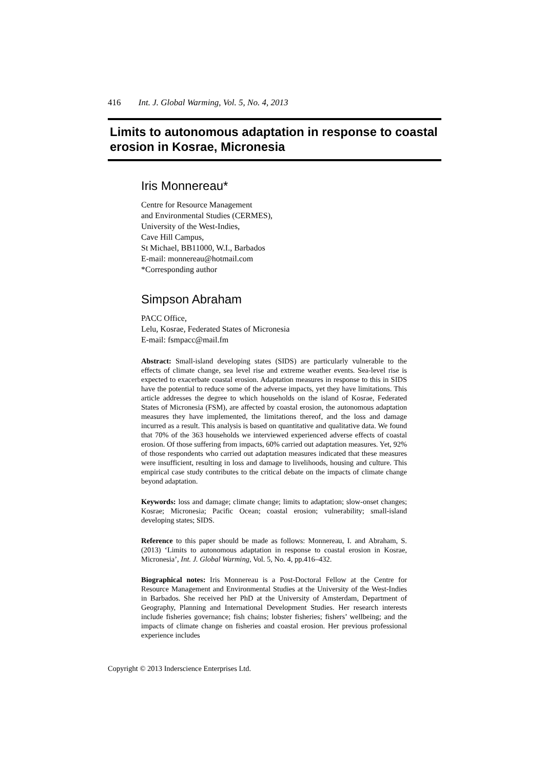416 Int. J. Global Warming, Vol. 5, No. 4, 2013
Limits to autonomous adaptation in response to coastal erosion in Kosrae, Micronesia
Iris Monnereau*
Centre for Resource Management
and Environmental Studies (CERMES),
University of the West-Indies,
Cave Hill Campus,
St Michael, BB11000, W.I., Barbados
E-mail: monnereau@hotmail.com
*Corresponding author
Simpson Abraham
PACC Office,
Lelu, Kosrae, Federated States of Micronesia
E-mail: fsmpacc@mail.fm
Abstract: Small-island developing states (SIDS) are particularly vulnerable to the effects of climate change, sea level rise and extreme weather events. Sea-level rise is expected to exacerbate coastal erosion. Adaptation measures in response to this in SIDS have the potential to reduce some of the adverse impacts, yet they have limitations. This article addresses the degree to which households on the island of Kosrae, Federated States of Micronesia (FSM), are affected by coastal erosion, the autonomous adaptation measures they have implemented, the limitations thereof, and the loss and damage incurred as a result. This analysis is based on quantitative and qualitative data. We found that 70% of the 363 households we interviewed experienced adverse effects of coastal erosion. Of those suffering from impacts, 60% carried out adaptation measures. Yet, 92% of those respondents who carried out adaptation measures indicated that these measures were insufficient, resulting in loss and damage to livelihoods, housing and culture. This empirical case study contributes to the critical debate on the impacts of climate change beyond adaptation.
Keywords: loss and damage; climate change; limits to adaptation; slow-onset changes; Kosrae; Micronesia; Pacific Ocean; coastal erosion; vulnerability; small-island developing states; SIDS.
Reference to this paper should be made as follows: Monnereau, I. and Abraham, S. (2013) ‘Limits to autonomous adaptation in response to coastal erosion in Kosrae, Micronesia’, Int. J. Global Warming, Vol. 5, No. 4, pp.416–432.
Biographical notes: Iris Monnereau is a Post-Doctoral Fellow at the Centre for Resource Management and Environmental Studies at the University of the West-Indies in Barbados. She received her PhD at the University of Amsterdam, Department of Geography, Planning and International Development Studies. Her research interests include fisheries governance; fish chains; lobster fisheries; fishers’ wellbeing; and the impacts of climate change on fisheries and coastal erosion. Her previous professional experience includes
Copyright © 2013 Inderscience Enterprises Ltd.